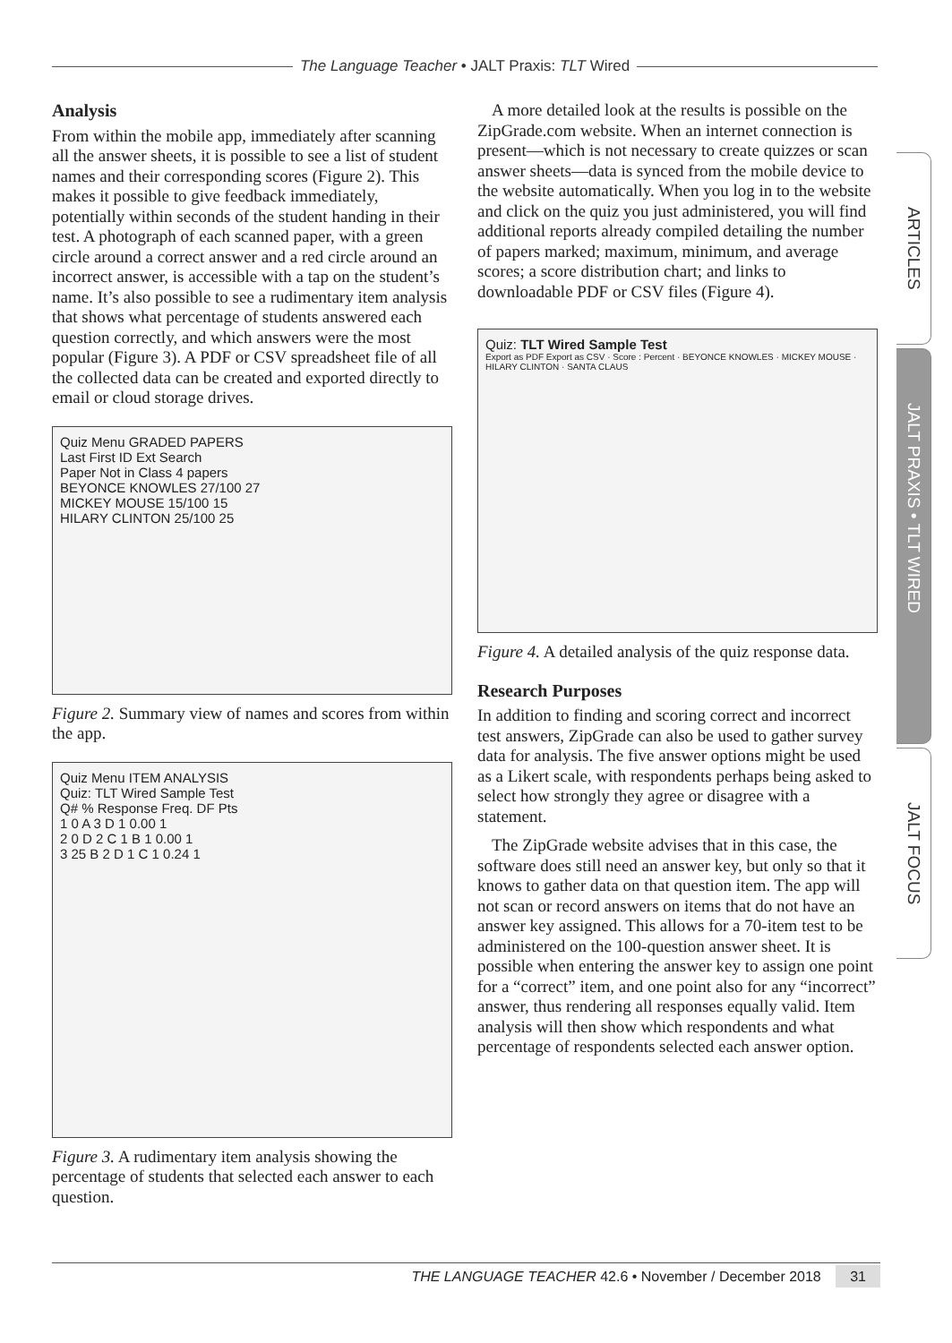The Language Teacher • JALT Praxis: TLT Wired
Analysis
From within the mobile app, immediately after scanning all the answer sheets, it is possible to see a list of student names and their corresponding scores (Figure 2). This makes it possible to give feedback immediately, potentially within seconds of the student handing in their test. A photograph of each scanned paper, with a green circle around a correct answer and a red circle around an incorrect answer, is accessible with a tap on the student’s name. It’s also possible to see a rudimentary item analysis that shows what percentage of students answered each question correctly, and which answers were the most popular (Figure 3). A PDF or CSV spreadsheet file of all the collected data can be created and exported directly to email or cloud storage drives.
Quiz Menu GRADED PAPERS
Last First ID Ext Search
Paper Not in Class 4 papers
BEYONCE KNOWLES 27/100 27
MICKEY MOUSE 15/100 15
HILARY CLINTON 25/100 25
Figure 2. Summary view of names and scores from within the app.
Quiz Menu ITEM ANALYSIS
Quiz: TLT Wired Sample Test
Q# % Response Freq. DF Pts
1 0 A 3 D 1 0.00 1
2 0 D 2 C 1 B 1 0.00 1
3 25 B 2 D 1 C 1 0.24 1
Figure 3. A rudimentary item analysis showing the percentage of students that selected each answer to each question.
A more detailed look at the results is possible on the ZipGrade.com website. When an internet connection is present—which is not necessary to create quizzes or scan answer sheets—data is synced from the mobile device to the website automatically. When you log in to the website and click on the quiz you just administered, you will find additional reports already compiled detailing the number of papers marked; maximum, minimum, and average scores; a score distribution chart; and links to downloadable PDF or CSV files (Figure 4).
Quiz: TLT Wired Sample Test
Export as PDF Export as CSV · Score : Percent · BEYONCE KNOWLES · MICKEY MOUSE · HILARY CLINTON · SANTA CLAUS
Figure 4. A detailed analysis of the quiz response data.
Research Purposes
In addition to finding and scoring correct and incorrect test answers, ZipGrade can also be used to gather survey data for analysis. The five answer options might be used as a Likert scale, with respondents perhaps being asked to select how strongly they agree or disagree with a statement.
The ZipGrade website advises that in this case, the software does still need an answer key, but only so that it knows to gather data on that question item. The app will not scan or record answers on items that do not have an answer key assigned. This allows for a 70-item test to be administered on the 100-question answer sheet. It is possible when entering the answer key to assign one point for a “correct” item, and one point also for any “incorrect” answer, thus rendering all responses equally valid. Item analysis will then show which respondents and what percentage of respondents selected each answer option.
ARTICLES
JALT PRAXIS • TLT WIRED
JALT FOCUS
THE LANGUAGE TEACHER 42.6 • November / December 2018 31